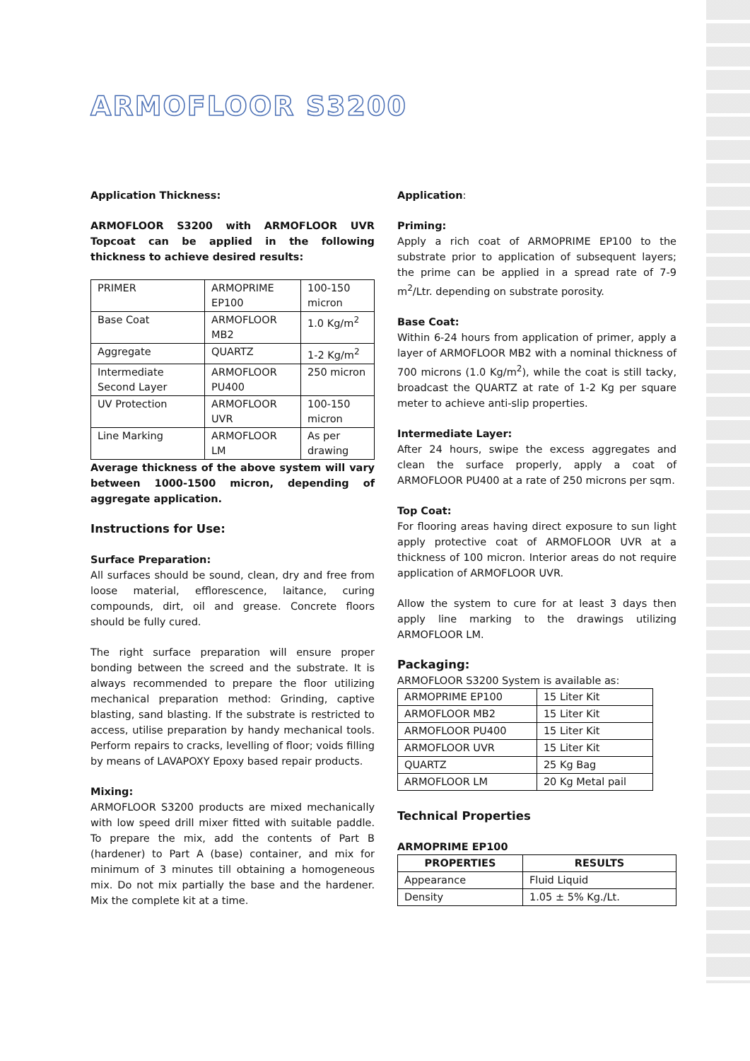ARMOFLOOR S3200
Application Thickness:
ARMOFLOOR S3200 with ARMOFLOOR UVR Topcoat can be applied in the following thickness to achieve desired results:
| PRIMER | ARMOPRIME EP100 | 100-150 micron |
| Base Coat | ARMOFLOOR MB2 | 1.0 Kg/m<sup>2</sup> |
| Aggregate | QUARTZ | 1-2 Kg/m<sup>2</sup> |
| Intermediate Second Layer | ARMOFLOOR PU400 | 250 micron |
| UV Protection | ARMOFLOOR UVR | 100-150 micron |
| Line Marking | ARMOFLOOR LM | As per drawing |
Average thickness of the above system will vary between 1000-1500 micron, depending of aggregate application.
Instructions for Use:
Surface Preparation:
All surfaces should be sound, clean, dry and free from loose material, efflorescence, laitance, curing compounds, dirt, oil and grease. Concrete floors should be fully cured.
The right surface preparation will ensure proper bonding between the screed and the substrate. It is always recommended to prepare the floor utilizing mechanical preparation method: Grinding, captive blasting, sand blasting. If the substrate is restricted to access, utilise preparation by handy mechanical tools. Perform repairs to cracks, levelling of floor; voids filling by means of LAVAPOXY Epoxy based repair products.
Mixing:
ARMOFLOOR S3200 products are mixed mechanically with low speed drill mixer fitted with suitable paddle. To prepare the mix, add the contents of Part B (hardener) to Part A (base) container, and mix for minimum of 3 minutes till obtaining a homogeneous mix. Do not mix partially the base and the hardener. Mix the complete kit at a time.
Application:
Priming:
Apply a rich coat of ARMOPRIME EP100 to the substrate prior to application of subsequent layers; the prime can be applied in a spread rate of 7-9 m<sup>2</sup>/Ltr. depending on substrate porosity.
Base Coat:
Within 6-24 hours from application of primer, apply a layer of ARMOFLOOR MB2 with a nominal thickness of 700 microns (1.0 Kg/m<sup>2</sup>), while the coat is still tacky, broadcast the QUARTZ at rate of 1-2 Kg per square meter to achieve anti-slip properties.
Intermediate Layer:
After 24 hours, swipe the excess aggregates and clean the surface properly, apply a coat of ARMOFLOOR PU400 at a rate of 250 microns per sqm.
Top Coat:
For flooring areas having direct exposure to sun light apply protective coat of ARMOFLOOR UVR at a thickness of 100 micron. Interior areas do not require application of ARMOFLOOR UVR.
Allow the system to cure for at least 3 days then apply line marking to the drawings utilizing ARMOFLOOR LM.
Packaging:
ARMOFLOOR S3200 System is available as:
| ARMOPRIME EP100 | 15 Liter Kit |
| ARMOFLOOR MB2 | 15 Liter Kit |
| ARMOFLOOR PU400 | 15 Liter Kit |
| ARMOFLOOR UVR | 15 Liter Kit |
| QUARTZ | 25 Kg Bag |
| ARMOFLOOR LM | 20 Kg Metal pail |
Technical Properties
ARMOPRIME EP100
| PROPERTIES | RESULTS |
| --- | --- |
| Appearance | Fluid Liquid |
| Density | 1.05 ± 5% Kg./Lt. |